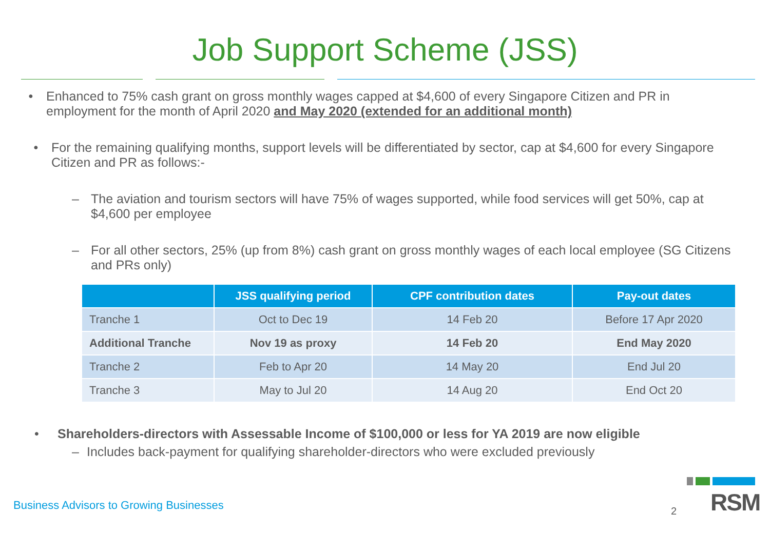Job Support Scheme (JSS)
• Enhanced to 75% cash grant on gross monthly wages capped at $4,600 of every Singapore Citizen and PR in employment for the month of April 2020 and May 2020 (extended for an additional month)
• For the remaining qualifying months, support levels will be differentiated by sector, cap at $4,600 for every Singapore Citizen and PR as follows:-
– The aviation and tourism sectors will have 75% of wages supported, while food services will get 50%, cap at $4,600 per employee
– For all other sectors, 25% (up from 8%) cash grant on gross monthly wages of each local employee (SG Citizens and PRs only)
| | JSS qualifying period | CPF contribution dates | Pay-out dates |
| --- | --- | --- | --- |
| Tranche 1 | Oct to Dec 19 | 14 Feb 20 | Before 17 Apr 2020 |
| Additional Tranche | Nov 19 as proxy | 14 Feb 20 | End May 2020 |
| Tranche 2 | Feb to Apr 20 | 14 May 20 | End Jul 20 |
| Tranche 3 | May to Jul 20 | 14 Aug 20 | End Oct 20 |
• Shareholders-directors with Assessable Income of $100,000 or less for YA 2019 are now eligible
– Includes back-payment for qualifying shareholder-directors who were excluded previously
Business Advisors to Growing Businesses
2 RSM